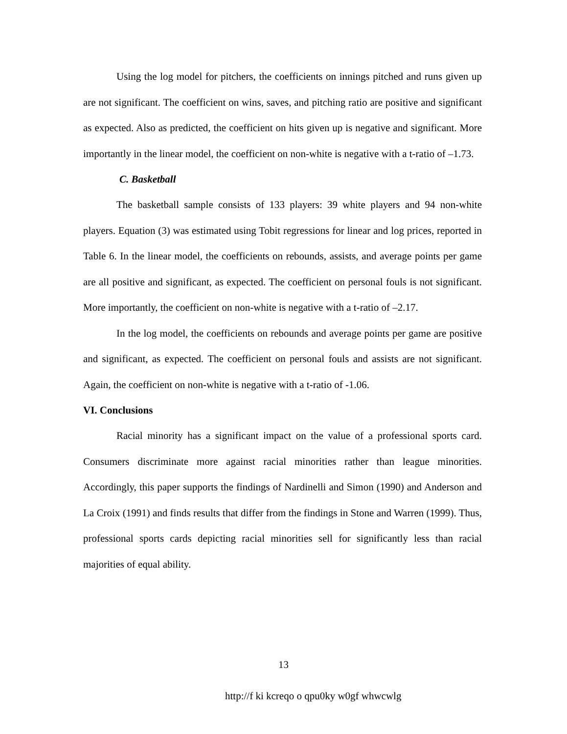Using the log model for pitchers, the coefficients on innings pitched and runs given up are not significant. The coefficient on wins, saves, and pitching ratio are positive and significant as expected. Also as predicted, the coefficient on hits given up is negative and significant. More importantly in the linear model, the coefficient on non-white is negative with a t-ratio of –1.73.
C. Basketball
The basketball sample consists of 133 players: 39 white players and 94 non-white players. Equation (3) was estimated using Tobit regressions for linear and log prices, reported in Table 6. In the linear model, the coefficients on rebounds, assists, and average points per game are all positive and significant, as expected. The coefficient on personal fouls is not significant. More importantly, the coefficient on non-white is negative with a t-ratio of –2.17.
In the log model, the coefficients on rebounds and average points per game are positive and significant, as expected. The coefficient on personal fouls and assists are not significant. Again, the coefficient on non-white is negative with a t-ratio of -1.06.
VI. Conclusions
Racial minority has a significant impact on the value of a professional sports card. Consumers discriminate more against racial minorities rather than league minorities. Accordingly, this paper supports the findings of Nardinelli and Simon (1990) and Anderson and La Croix (1991) and finds results that differ from the findings in Stone and Warren (1999). Thus, professional sports cards depicting racial minorities sell for significantly less than racial majorities of equal ability.
13
http://f ki kcreqo o qpu0ky w0gf whwcwlg